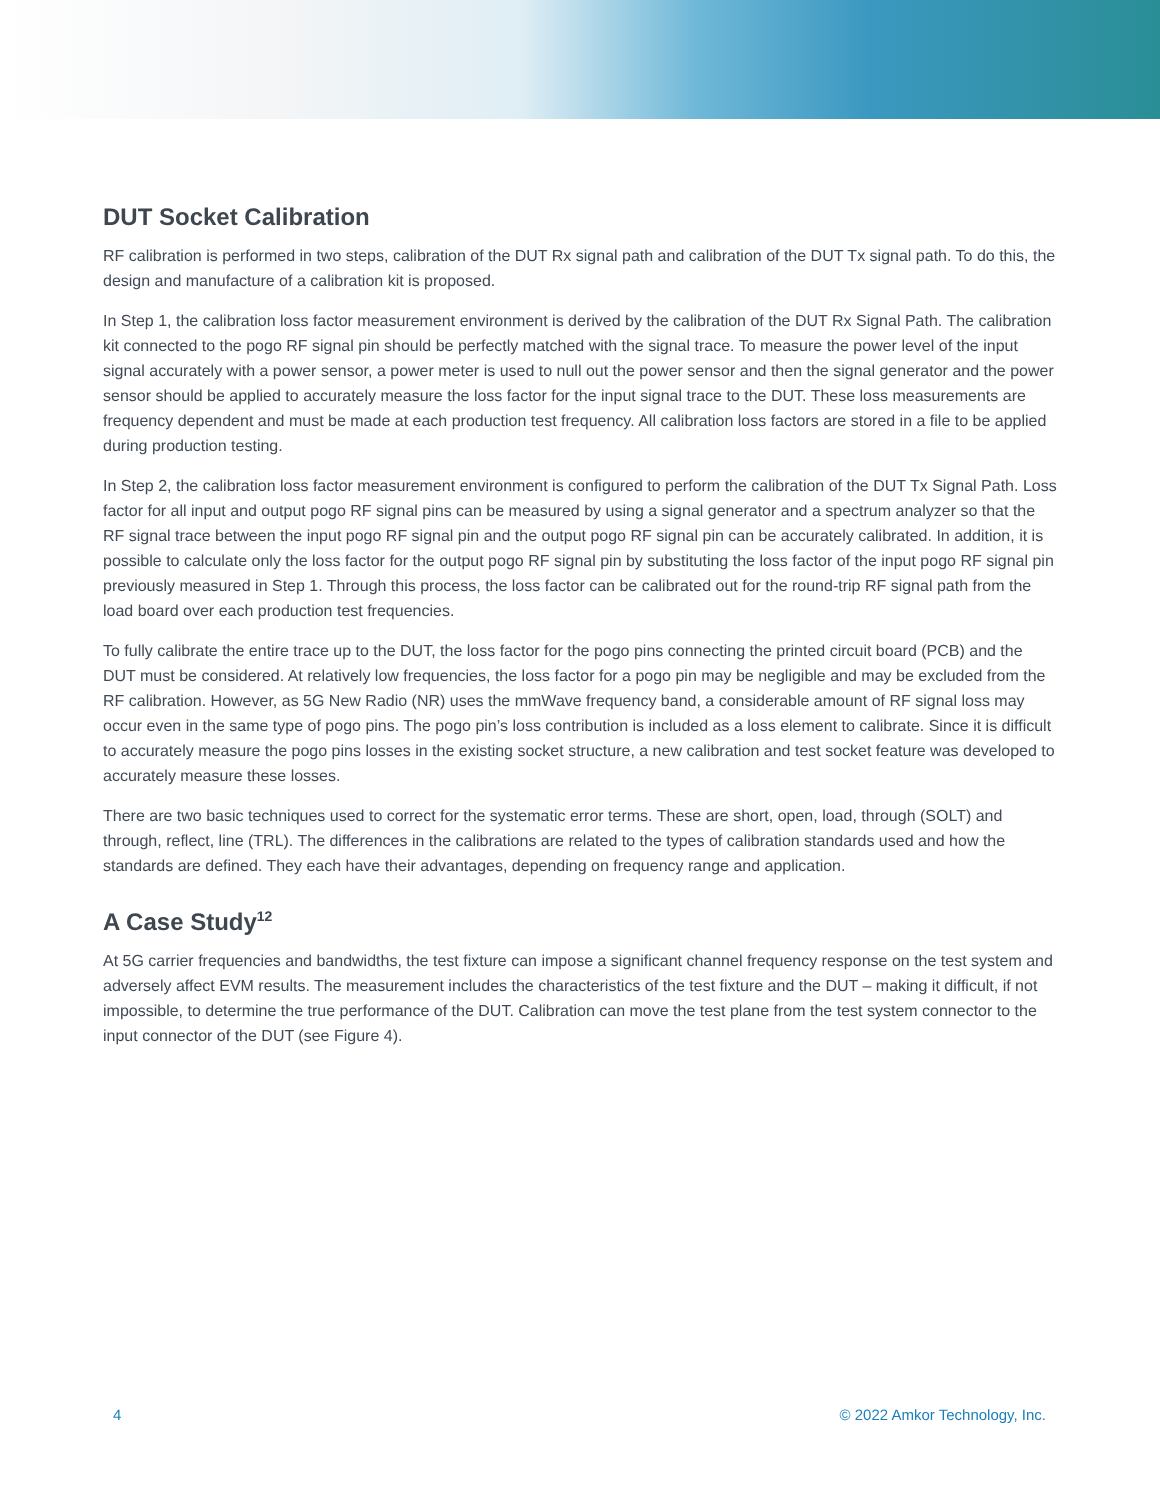DUT Socket Calibration
RF calibration is performed in two steps, calibration of the DUT Rx signal path and calibration of the DUT Tx signal path. To do this, the design and manufacture of a calibration kit is proposed.
In Step 1, the calibration loss factor measurement environment is derived by the calibration of the DUT Rx Signal Path. The calibration kit connected to the pogo RF signal pin should be perfectly matched with the signal trace. To measure the power level of the input signal accurately with a power sensor, a power meter is used to null out the power sensor and then the signal generator and the power sensor should be applied to accurately measure the loss factor for the input signal trace to the DUT. These loss measurements are frequency dependent and must be made at each production test frequency. All calibration loss factors are stored in a file to be applied during production testing.
In Step 2, the calibration loss factor measurement environment is configured to perform the calibration of the DUT Tx Signal Path. Loss factor for all input and output pogo RF signal pins can be measured by using a signal generator and a spectrum analyzer so that the RF signal trace between the input pogo RF signal pin and the output pogo RF signal pin can be accurately calibrated. In addition, it is possible to calculate only the loss factor for the output pogo RF signal pin by substituting the loss factor of the input pogo RF signal pin previously measured in Step 1. Through this process, the loss factor can be calibrated out for the round-trip RF signal path from the load board over each production test frequencies.
To fully calibrate the entire trace up to the DUT, the loss factor for the pogo pins connecting the printed circuit board (PCB) and the DUT must be considered. At relatively low frequencies, the loss factor for a pogo pin may be negligible and may be excluded from the RF calibration. However, as 5G New Radio (NR) uses the mmWave frequency band, a considerable amount of RF signal loss may occur even in the same type of pogo pins. The pogo pin’s loss contribution is included as a loss element to calibrate. Since it is difficult to accurately measure the pogo pins losses in the existing socket structure, a new calibration and test socket feature was developed to accurately measure these losses.
There are two basic techniques used to correct for the systematic error terms. These are short, open, load, through (SOLT) and through, reflect, line (TRL). The differences in the calibrations are related to the types of calibration standards used and how the standards are defined. They each have their advantages, depending on frequency range and application.
A Case Study<sup>12</sup>
At 5G carrier frequencies and bandwidths, the test fixture can impose a significant channel frequency response on the test system and adversely affect EVM results. The measurement includes the characteristics of the test fixture and the DUT – making it difficult, if not impossible, to determine the true performance of the DUT. Calibration can move the test plane from the test system connector to the input connector of the DUT (see Figure 4).
4 © 2022 Amkor Technology, Inc.